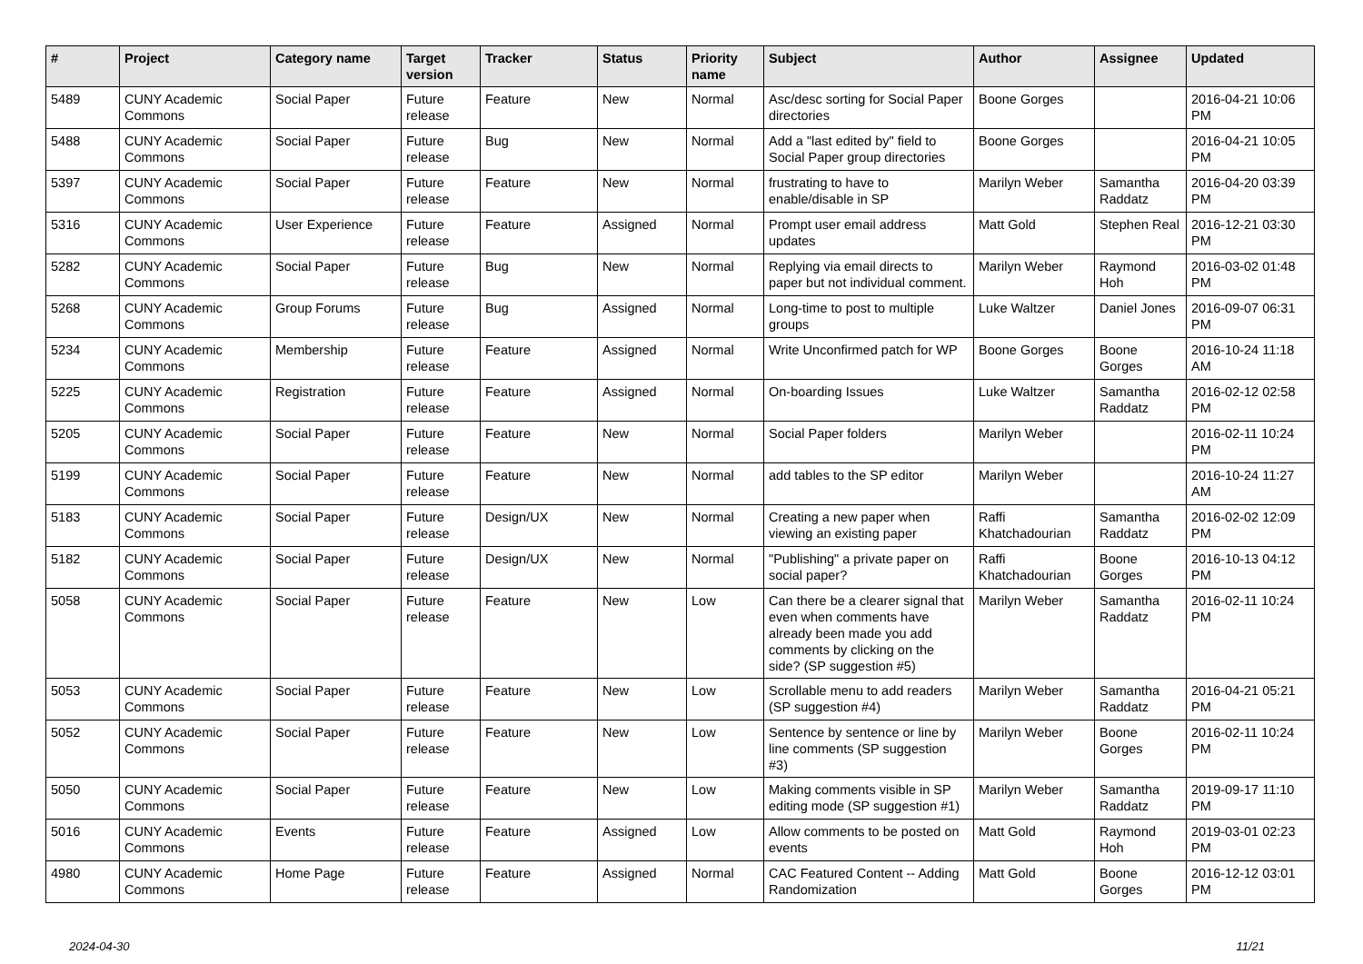| # | Project | Category name | Target version | Tracker | Status | Priority name | Subject | Author | Assignee | Updated |
| --- | --- | --- | --- | --- | --- | --- | --- | --- | --- | --- |
| 5489 | CUNY Academic Commons | Social Paper | Future release | Feature | New | Normal | Asc/desc sorting for Social Paper directories | Boone Gorges | | 2016-04-21 10:06 PM |
| 5488 | CUNY Academic Commons | Social Paper | Future release | Bug | New | Normal | Add a "last edited by" field to Social Paper group directories | Boone Gorges | | 2016-04-21 10:05 PM |
| 5397 | CUNY Academic Commons | Social Paper | Future release | Feature | New | Normal | frustrating to have to enable/disable in SP | Marilyn Weber | Samantha Raddatz | 2016-04-20 03:39 PM |
| 5316 | CUNY Academic Commons | User Experience | Future release | Feature | Assigned | Normal | Prompt user email address updates | Matt Gold | Stephen Real | 2016-12-21 03:30 PM |
| 5282 | CUNY Academic Commons | Social Paper | Future release | Bug | New | Normal | Replying via email directs to paper but not individual comment. | Marilyn Weber | Raymond Hoh | 2016-03-02 01:48 PM |
| 5268 | CUNY Academic Commons | Group Forums | Future release | Bug | Assigned | Normal | Long-time to post to multiple groups | Luke Waltzer | Daniel Jones | 2016-09-07 06:31 PM |
| 5234 | CUNY Academic Commons | Membership | Future release | Feature | Assigned | Normal | Write Unconfirmed patch for WP | Boone Gorges | Boone Gorges | 2016-10-24 11:18 AM |
| 5225 | CUNY Academic Commons | Registration | Future release | Feature | Assigned | Normal | On-boarding Issues | Luke Waltzer | Samantha Raddatz | 2016-02-12 02:58 PM |
| 5205 | CUNY Academic Commons | Social Paper | Future release | Feature | New | Normal | Social Paper folders | Marilyn Weber | | 2016-02-11 10:24 PM |
| 5199 | CUNY Academic Commons | Social Paper | Future release | Feature | New | Normal | add tables to the SP editor | Marilyn Weber | | 2016-10-24 11:27 AM |
| 5183 | CUNY Academic Commons | Social Paper | Future release | Design/UX | New | Normal | Creating a new paper when viewing an existing paper | Raffi Khatchadourian | Samantha Raddatz | 2016-02-02 12:09 PM |
| 5182 | CUNY Academic Commons | Social Paper | Future release | Design/UX | New | Normal | "Publishing" a private paper on social paper? | Raffi Khatchadourian | Boone Gorges | 2016-10-13 04:12 PM |
| 5058 | CUNY Academic Commons | Social Paper | Future release | Feature | New | Low | Can there be a clearer signal that even when comments have already been made you add comments by clicking on the side? (SP suggestion #5) | Marilyn Weber | Samantha Raddatz | 2016-02-11 10:24 PM |
| 5053 | CUNY Academic Commons | Social Paper | Future release | Feature | New | Low | Scrollable menu to add readers (SP suggestion #4) | Marilyn Weber | Samantha Raddatz | 2016-04-21 05:21 PM |
| 5052 | CUNY Academic Commons | Social Paper | Future release | Feature | New | Low | Sentence by sentence or line by line comments (SP suggestion #3) | Marilyn Weber | Boone Gorges | 2016-02-11 10:24 PM |
| 5050 | CUNY Academic Commons | Social Paper | Future release | Feature | New | Low | Making comments visible in SP editing mode (SP suggestion #1) | Marilyn Weber | Samantha Raddatz | 2019-09-17 11:10 PM |
| 5016 | CUNY Academic Commons | Events | Future release | Feature | Assigned | Low | Allow comments to be posted on events | Matt Gold | Raymond Hoh | 2019-03-01 02:23 PM |
| 4980 | CUNY Academic Commons | Home Page | Future release | Feature | Assigned | Normal | CAC Featured Content -- Adding Randomization | Matt Gold | Boone Gorges | 2016-12-12 03:01 PM |
2024-04-30 11/21